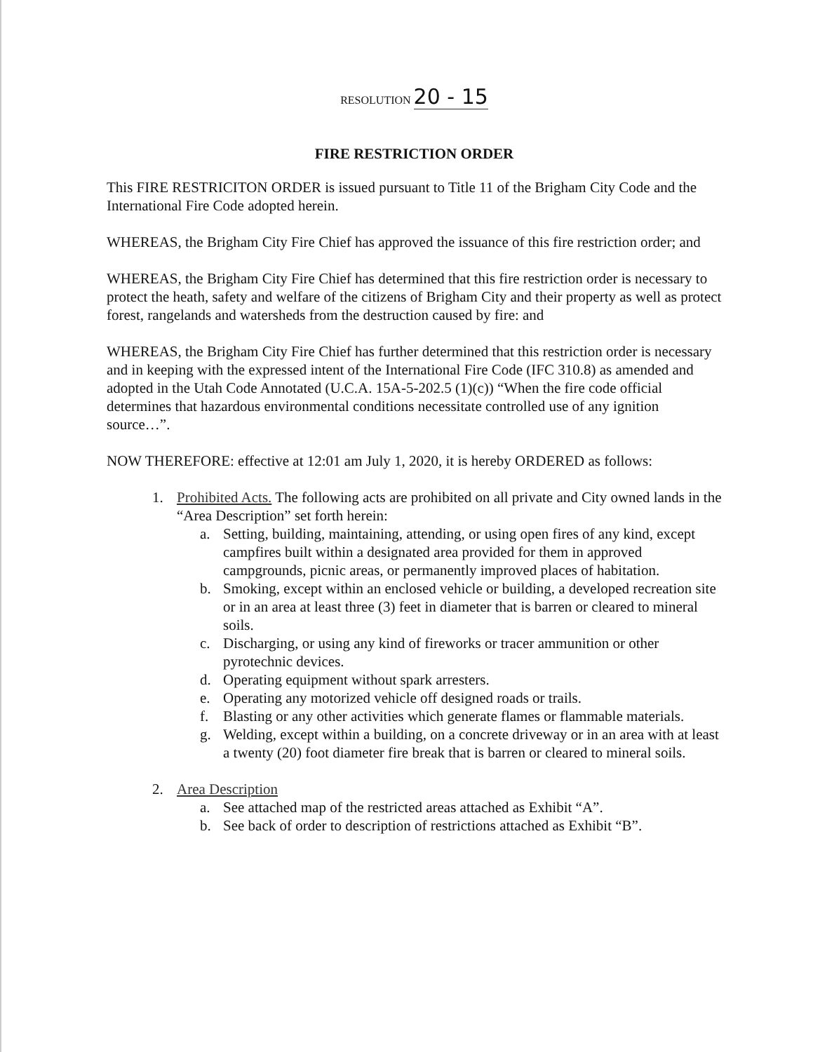RESOLUTION 20 - 15
FIRE RESTRICTION ORDER
This FIRE RESTRICITON ORDER is issued pursuant to Title 11 of the Brigham City Code and the International Fire Code adopted herein.
WHEREAS, the Brigham City Fire Chief has approved the issuance of this fire restriction order; and
WHEREAS, the Brigham City Fire Chief has determined that this fire restriction order is necessary to protect the heath, safety and welfare of the citizens of Brigham City and their property as well as protect forest, rangelands and watersheds from the destruction caused by fire: and
WHEREAS, the Brigham City Fire Chief has further determined that this restriction order is necessary and in keeping with the expressed intent of the International Fire Code (IFC 310.8) as amended and adopted in the Utah Code Annotated (U.C.A. 15A-5-202.5 (1)(c)) “When the fire code official determines that hazardous environmental conditions necessitate controlled use of any ignition source…”.
NOW THEREFORE: effective at 12:01 am July 1, 2020, it is hereby ORDERED as follows:
1. Prohibited Acts. The following acts are prohibited on all private and City owned lands in the “Area Description” set forth herein:
a. Setting, building, maintaining, attending, or using open fires of any kind, except campfires built within a designated area provided for them in approved campgrounds, picnic areas, or permanently improved places of habitation.
b. Smoking, except within an enclosed vehicle or building, a developed recreation site or in an area at least three (3) feet in diameter that is barren or cleared to mineral soils.
c. Discharging, or using any kind of fireworks or tracer ammunition or other pyrotechnic devices.
d. Operating equipment without spark arresters.
e. Operating any motorized vehicle off designed roads or trails.
f. Blasting or any other activities which generate flames or flammable materials.
g. Welding, except within a building, on a concrete driveway or in an area with at least a twenty (20) foot diameter fire break that is barren or cleared to mineral soils.
2. Area Description
a. See attached map of the restricted areas attached as Exhibit “A”.
b. See back of order to description of restrictions attached as Exhibit “B”.